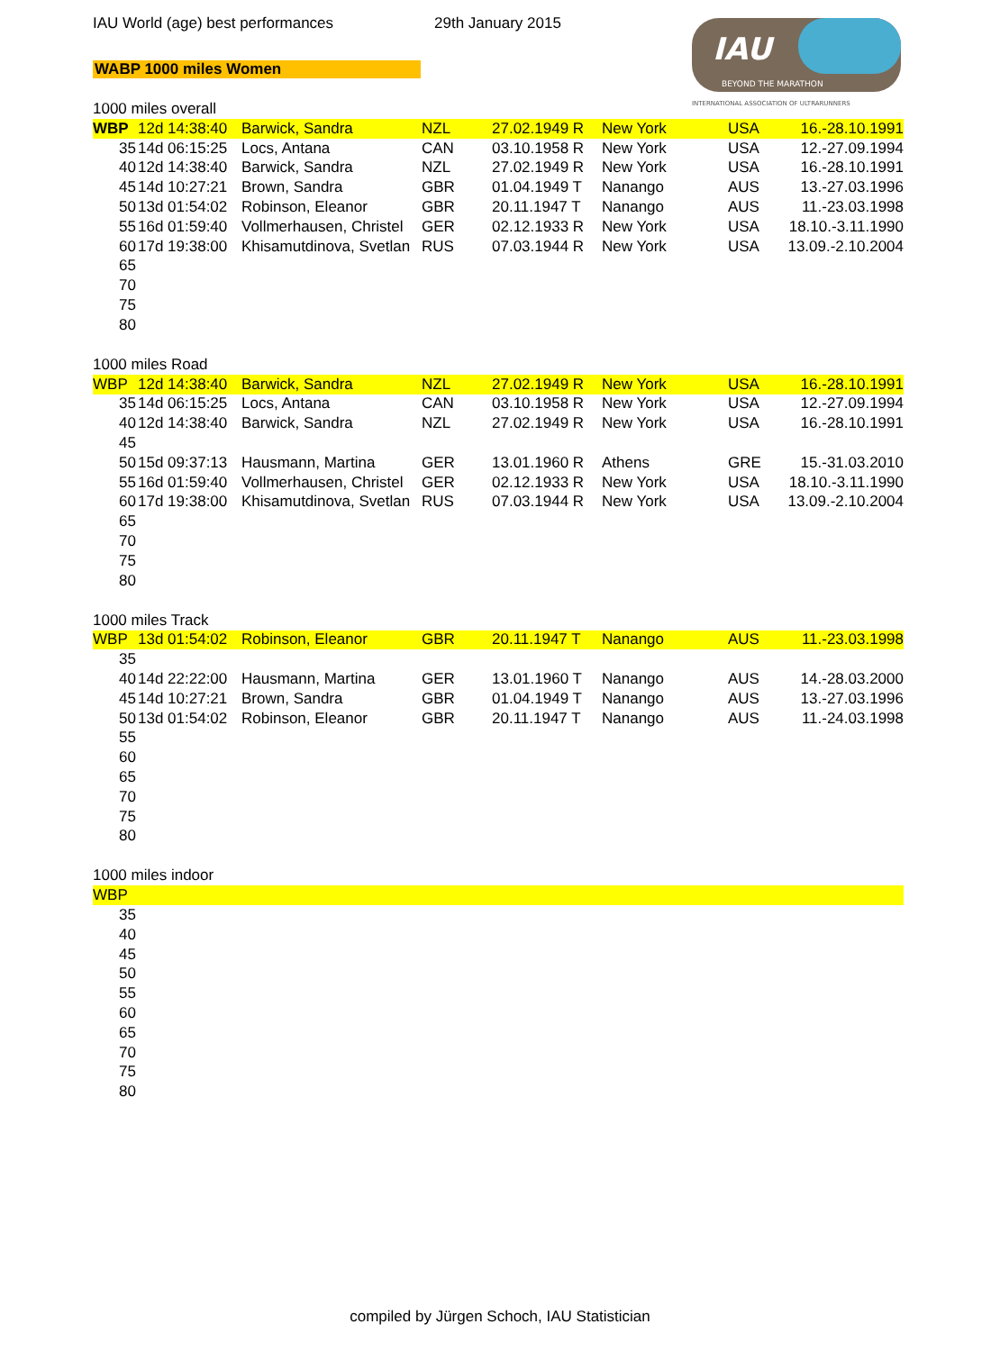IAU World (age) best performances
29th January 2015
WABP 1000 miles Women
IAU
BEYOND THE MARATHON
INTERNATIONAL ASSOCIATION OF ULTRARUNNERS
1000 miles overall
| WBP | 12d 14:38:40 | Barwick, Sandra | NZL | 27.02.1949 R | New York | USA | 16.-28.10.1991 |
| 35 | 14d 06:15:25 | Locs, Antana | CAN | 03.10.1958 R | New York | USA | 12.-27.09.1994 |
| 40 | 12d 14:38:40 | Barwick, Sandra | NZL | 27.02.1949 R | New York | USA | 16.-28.10.1991 |
| 45 | 14d 10:27:21 | Brown, Sandra | GBR | 01.04.1949 T | Nanango | AUS | 13.-27.03.1996 |
| 50 | 13d 01:54:02 | Robinson, Eleanor | GBR | 20.11.1947 T | Nanango | AUS | 11.-23.03.1998 |
| 55 | 16d 01:59:40 | Vollmerhausen, Christel | GER | 02.12.1933 R | New York | USA | 18.10.-3.11.1990 |
| 60 | 17d 19:38:00 | Khisamutdinova, Svetlan | RUS | 07.03.1944 R | New York | USA | 13.09.-2.10.2004 |
| 65 | | | | | | | |
| 70 | | | | | | | |
| 75 | | | | | | | |
| 80 | | | | | | | |
1000 miles Road
| WBP | 12d 14:38:40 | Barwick, Sandra | NZL | 27.02.1949 R | New York | USA | 16.-28.10.1991 |
| 35 | 14d 06:15:25 | Locs, Antana | CAN | 03.10.1958 R | New York | USA | 12.-27.09.1994 |
| 40 | 12d 14:38:40 | Barwick, Sandra | NZL | 27.02.1949 R | New York | USA | 16.-28.10.1991 |
| 45 | | | | | | | |
| 50 | 15d 09:37:13 | Hausmann, Martina | GER | 13.01.1960 R | Athens | GRE | 15.-31.03.2010 |
| 55 | 16d 01:59:40 | Vollmerhausen, Christel | GER | 02.12.1933 R | New York | USA | 18.10.-3.11.1990 |
| 60 | 17d 19:38:00 | Khisamutdinova, Svetlan | RUS | 07.03.1944 R | New York | USA | 13.09.-2.10.2004 |
| 65 | | | | | | | |
| 70 | | | | | | | |
| 75 | | | | | | | |
| 80 | | | | | | | |
1000 miles Track
| WBP | 13d 01:54:02 | Robinson, Eleanor | GBR | 20.11.1947 T | Nanango | AUS | 11.-23.03.1998 |
| 35 | | | | | | | |
| 40 | 14d 22:22:00 | Hausmann, Martina | GER | 13.01.1960 T | Nanango | AUS | 14.-28.03.2000 |
| 45 | 14d 10:27:21 | Brown, Sandra | GBR | 01.04.1949 T | Nanango | AUS | 13.-27.03.1996 |
| 50 | 13d 01:54:02 | Robinson, Eleanor | GBR | 20.11.1947 T | Nanango | AUS | 11.-24.03.1998 |
| 55 | | | | | | | |
| 60 | | | | | | | |
| 65 | | | | | | | |
| 70 | | | | | | | |
| 75 | | | | | | | |
| 80 | | | | | | | |
1000 miles indoor
| WBP | |
| 35 | |
| 40 | |
| 45 | |
| 50 | |
| 55 | |
| 60 | |
| 65 | |
| 70 | |
| 75 | |
| 80 | |
compiled by Jürgen Schoch, IAU Statistician